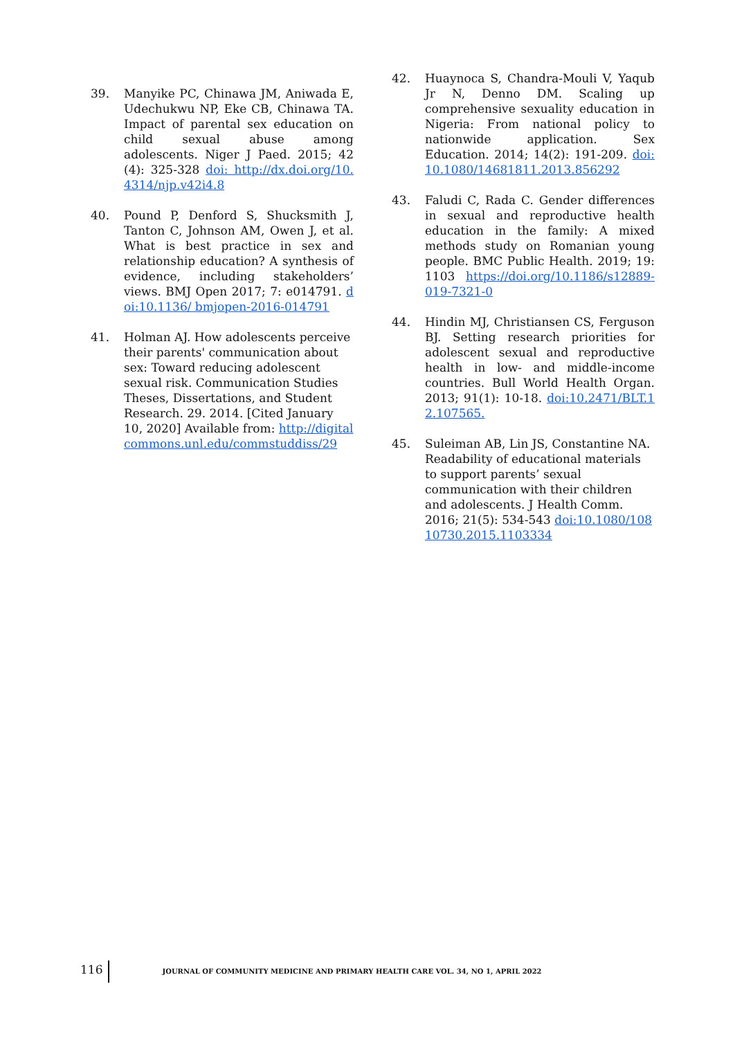39. Manyike PC, Chinawa JM, Aniwada E, Udechukwu NP, Eke CB, Chinawa TA. Impact of parental sex education on child sexual abuse among adolescents. Niger J Paed. 2015; 42 (4): 325-328 doi: http://dx.doi.org/10.4314/njp.v42i4.8
40. Pound P, Denford S, Shucksmith J, Tanton C, Johnson AM, Owen J, et al. What is best practice in sex and relationship education? A synthesis of evidence, including stakeholders’ views. BMJ Open 2017; 7: e014791. doi:10.1136/ bmjopen-2016-014791
41. Holman AJ. How adolescents perceive their parents' communication about sex: Toward reducing adolescent sexual risk. Communication Studies Theses, Dissertations, and Student Research. 29. 2014. [Cited January 10, 2020] Available from: http://digitalcommons.unl.edu/commstuddiss/29
42. Huaynoca S, Chandra-Mouli V, Yaqub Jr N, Denno DM. Scaling up comprehensive sexuality education in Nigeria: From national policy to nationwide application. Sex Education. 2014; 14(2): 191-209. doi: 10.1080/14681811.2013.856292
43. Faludi C, Rada C. Gender differences in sexual and reproductive health education in the family: A mixed methods study on Romanian young people. BMC Public Health. 2019; 19: 1103 https://doi.org/10.1186/s12889-019-7321-0
44. Hindin MJ, Christiansen CS, Ferguson BJ. Setting research priorities for adolescent sexual and reproductive health in low- and middle-income countries. Bull World Health Organ. 2013; 91(1): 10-18. doi:10.2471/BLT.12.107565.
45. Suleiman AB, Lin JS, Constantine NA. Readability of educational materials to support parents’ sexual communication with their children and adolescents. J Health Comm. 2016; 21(5): 534-543 doi:10.1080/10810730.2015.1103334
116 JOURNAL OF COMMUNITY MEDICINE AND PRIMARY HEALTH CARE VOL. 34, NO 1, APRIL 2022